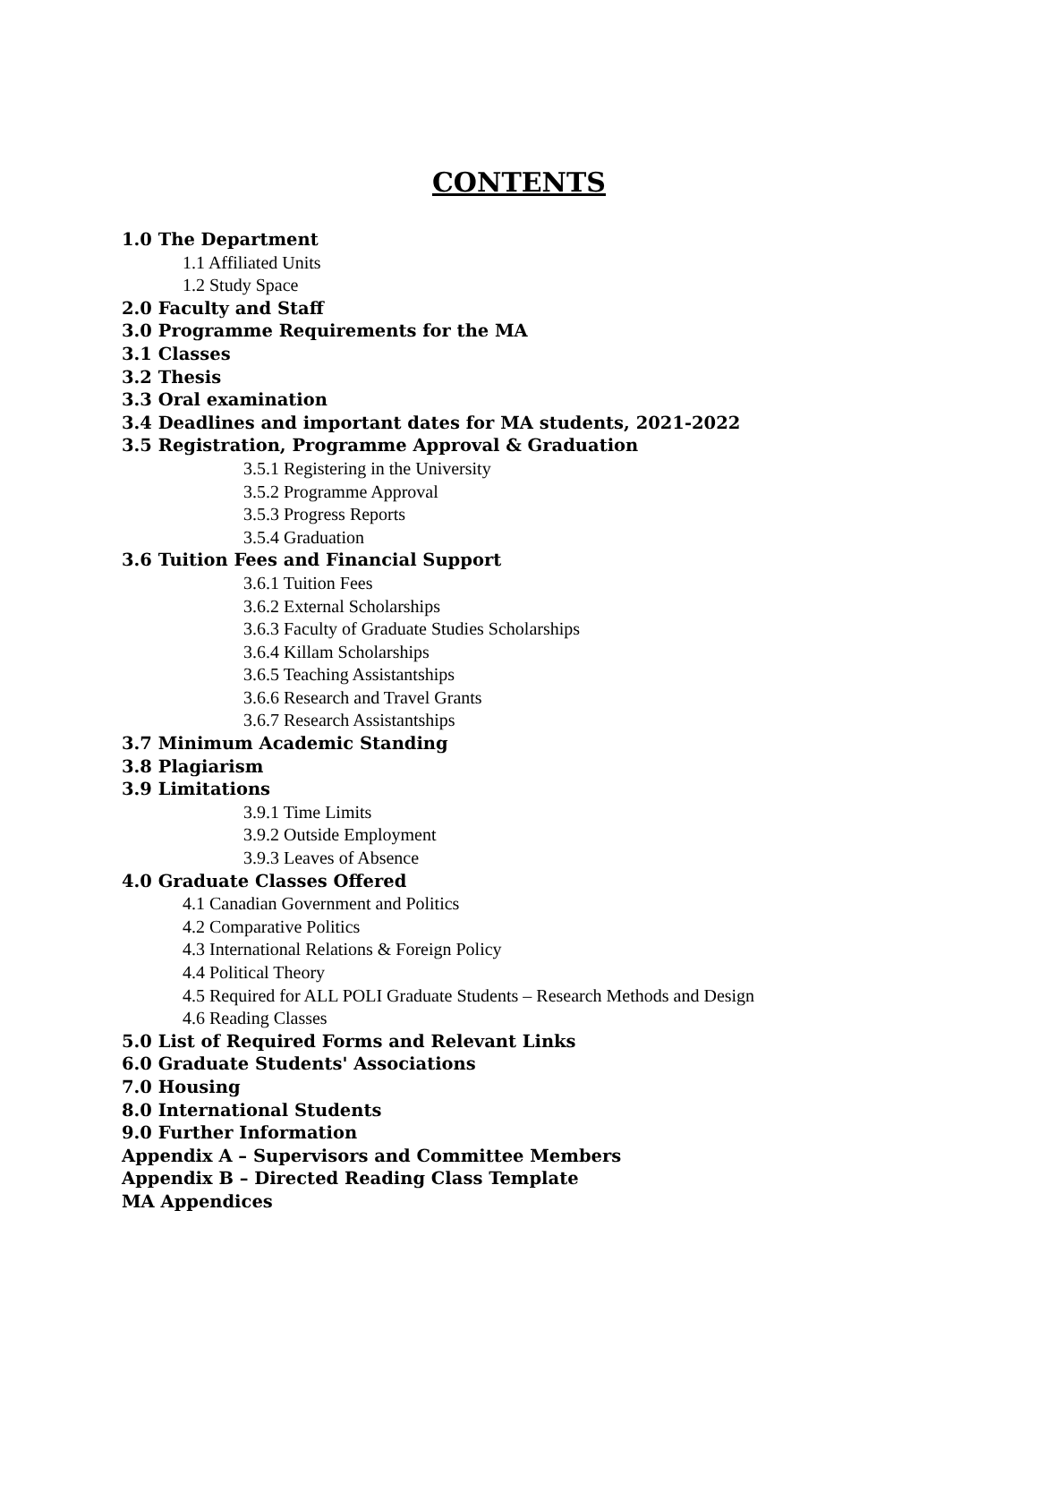CONTENTS
1.0 The Department
1.1 Affiliated Units
1.2 Study Space
2.0 Faculty and Staff
3.0 Programme Requirements for the MA
3.1 Classes
3.2 Thesis
3.3 Oral examination
3.4 Deadlines and important dates for MA students, 2021-2022
3.5 Registration, Programme Approval & Graduation
3.5.1 Registering in the University
3.5.2 Programme Approval
3.5.3 Progress Reports
3.5.4 Graduation
3.6 Tuition Fees and Financial Support
3.6.1 Tuition Fees
3.6.2 External Scholarships
3.6.3 Faculty of Graduate Studies Scholarships
3.6.4 Killam Scholarships
3.6.5 Teaching Assistantships
3.6.6 Research and Travel Grants
3.6.7 Research Assistantships
3.7 Minimum Academic Standing
3.8 Plagiarism
3.9 Limitations
3.9.1 Time Limits
3.9.2 Outside Employment
3.9.3 Leaves of Absence
4.0 Graduate Classes Offered
4.1 Canadian Government and Politics
4.2 Comparative Politics
4.3 International Relations & Foreign Policy
4.4 Political Theory
4.5 Required for ALL POLI Graduate Students – Research Methods and Design
4.6 Reading Classes
5.0 List of Required Forms and Relevant Links
6.0 Graduate Students' Associations
7.0 Housing
8.0 International Students
9.0 Further Information
Appendix A – Supervisors and Committee Members
Appendix B – Directed Reading Class Template
MA Appendices